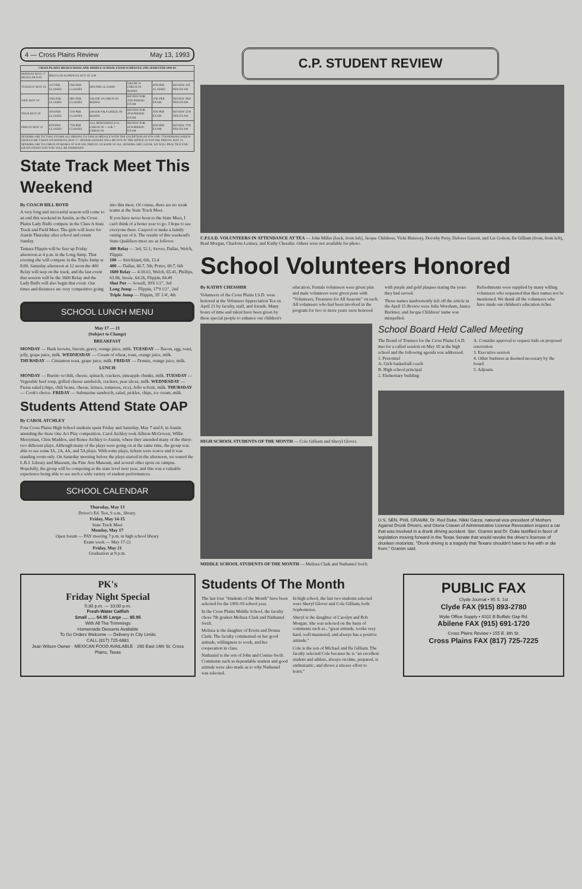4 — Cross Plains Review May 13, 1993
| CROSS PLAINS HIGH SCHOOL AND MIDDLE SCHOOL EXAM SCHEDULE 2ND SEMESTER 1992-93 | | | | | | |
| --- | --- | --- | --- | --- | --- | --- |
| MONDAY MAY 17 REGULAR DAY | REGULAR SCHEDULE OUT AT 3:40 | | | | | |
| TUESDAY MAY 18 | 1ST PER CLASSES | 2ND PER CLASSES | 3RD PER CLASSES | GRADE 11 CHECK IN BOOKS | 4TH PER CLASSES | REVIEW 1ST PER EXAM |
| WED MAY 19 | 2ND PER CLASSES | 3RD PER CLASSES | GRADE 10 CHECK IN BOOKS | REVIEW FOR 2ND PERIOD EXAM | 2ND PER EXAM | REVIEW 3RD PER EXAM |
| THUR MAY 20 | 4TH PER CLASSES | 5TH PER CLASSES | GRADE 9 & 8 CHECK IN BOOKS | REVIEW FOR 4TH PERIOD EXAM | 4TH PER EXAM | REVIEW 5TH PER EXAM |
| FRIDAY MAY 21 | 6TH PER CLASSES | 7TH PER CLASSES | ALL REMAINING 8-11 CHECK IN — 6 & 7 CHECK IN | REVIEW FOR 6TH PERIOD EXAM | 6TH PER EXAM | REVIEW 7TH PER EXAM |
| SENIORS ARE TO TAKE EXAMS ACCORDING TO THIS SCHEDULE WITH THE EXCEPTION OF 6TH AND 7TH PERIODS WHICH SHOULD BE TAKEN ON MONDAY, MAY 17. SENIOR GRADES WILL BE DUE IN THE OFFICE AT 8:00 AM, FRIDAY, MAY 21. SENIORS ARE TO CHECK IN BOOKS AT 8:30 AM, FRIDAY. AS SOON AS ALL SENIORS ARE CLEAR, WE WILL PRACTICE FOR GRADUATION AND YOU WILL BE DISMISSED. | | | | | | |
State Track Meet This Weekend
By COACH BILL BOYD
A very long and successful season will come to an end this weekend in Austin, as the Cross Plains Lady Buffs compete in the Class A State Track and Field Meet. The girls will leave for Austin Thursday after school and return Sunday.
Tamara Flippin will be first up Friday afternoon at 4 p.m. in the Long Jump. That evening she will compete in the Triple Jump at 8:00. Saturday afternoon at 12 noon the 400 Relay will step on the track, and the last event that session will be the 1600 Relay and the Lady Buffs will also begin that event. Our times and distances are very competitive going into this meet. Of course, there are no weak teams at the State Track Meet.
If you have never been to the State Meet, I can't think of a better year to go. I hope to see everyone there. Carpool or make a family outing out of it. The results of this weekend's State Qualifiers meet are as follows:
400 Relay — 3rd, 52.1, Stover, Dallas, Welch, Flippin
100 — Strickland, 6th, 13.4
400 — Dallas, 66.7, 5th; Potter, 69.7, 6th
1600 Relay — 4:18.02, Welch, 65.41, Phillips, 63.86, Steele, 64.26, Flippin, 64.49
Shot Put — Sowell, 39'6 1/2", 3rd
Long Jump — Flippin, 17'9 1/2", 2nd
Triple Jump — Flippin, 35' 1/4', 4th
SCHOOL LUNCH MENU
May 17 — 21
(Subject to Change)
BREAKFAST
MONDAY — Hash browns, biscuit, gravy, orange juice, milk. TUESDAY — Bacon, egg, toast, jelly, grape juice, milk. WEDNESDAY — Cream of wheat, toast, orange juice, milk. THURSDAY — Cinnamon toast, grape juice, milk. FRIDAY — Donuts, orange juice, milk.
LUNCH
MONDAY — Burrito w/chili, cheese, spinach, crackers, pineapple chunks, milk. TUESDAY — Vegetable beef soup, grilled cheese sandwich, crackers, pear slices, milk. WEDNESDAY — Fiesta salad (chips, chili beans, cheese, lettuce, tomatoes, rice), Jello w/fruit, milk. THURSDAY — Cook's choice. FRIDAY — Submarine sandwich, salad, pickles, chips, ice cream, milk.
Students Attend State OAP
By CAROL ATCHLEY
Four Cross Plains High School students spent Friday and Saturday, May 7 and 8, in Austin attending the State One Act Play competition. Carol Atchley took Allison McGowen, Willie Merryman, Chris Maddox, and Renee Atchley to Austin, where they attended many of the thirty-two different plays. Although many of the plays were going on at the same time, the group was able to see some IA, 2A, 4A, and 5A plays. With some plays, tickets were scarce and it was standing room only. On Saturday morning before the plays started in the afternoon, we toured the L.B.J. Library and Museum, the Fine Arts Museum, and several other spots on campus. Hopefully, the group will be competing at the state level next year, and this was a valuable experience being able to see such a wide variety of student performances.
SCHOOL CALENDAR
Thursday, May 13
Driver's Ed. Test, 9 a.m., library.
Friday, May 14-15
State Track Meet
Monday, May 17
Open forum — PAY meeting 7 p.m. in high school library
Exam week — May 17-22
Friday, May 21
Graduation at 8 p.m.
C.P. STUDENT REVIEW
C.P.I.S.D. VOLUNTEERS IN ATTENDANCE AT TEA — John Miller (back, from left), Jacque Childress, Vicki Hataway, Dorothy Petty, Delores Garrett, and Liz Golson; Ila Gilliam (front, from left), Brad Morgan, Charlotte Lettney, and Kathy Chesshir. Others were not available for photo.
School Volunteers Honored
By KATHY CHESSHIR
Volunteers of the Cross Plains I.S.D. were honored at the Volunteer Appreciation Tea on April 21 by faculty, staff, and friends. Many hours of time and talent have been given by these special people to enhance our children's education. Female volunteers were given pins and male volunteers were given pens with "Volunteers, Treasures for All Seasons" on each. All volunteers who had been involved in the program for two or more years were honored with purple and gold plaques stating the years they had served.
Those names inadvertently left off the article in the April 15 Review were Julie Worsham, Janice Buckner, and Jacque Childress' name was misspelled.
Refreshments were supplied by many willing volunteers who requested that their names not be mentioned. We thank all the volunteers who have made our children's education richer.
HIGH SCHOOL STUDENTS OF THE MONTH — Cole Gilliam and Sheryl Glover.
MIDDLE SCHOOL STUDENTS OF THE MONTH — Melissa Clark and Nathaniel Swift.
School Board Held Called Meeting
The Board of Trustees for the Cross Plains I.S.D. met for a called session on May 10 at the high school and the following agenda was addressed:
1. Personnel
A. Girls basketball coach
B. High school principal
2. Elementary building
A. Consider approval to request bids on proposed renovation
3. Executive session
4. Other business as deemed necessary by the board
5. Adjourn.
U.S. SEN. PHIL GRAMM, Dr. Red Duke, Nikki Garza, national vice-president of Mothers Against Drunk Drivers, and Gloria Craven of Administrative License Revocation inspect a car that was involved in a drunk driving accident. Sen. Gramm and Dr. Duke testified in favor of legislation moving forward in the Texas Senate that would revoke the driver's licenses of drunken motorists. "Drunk driving is a tragedy that Texans shouldn't have to live with or die from," Gramm said.
PK's
Friday Night Special
5:30 p.m. — 10:00 p.m.
Fresh-Water Catfish
Small ...... $4.95 Large ..... $5.95
With All The Trimmings
Homemade Desserts Available
To Go Orders Welcome — Delivery in City Limits
CALL (817) 725-6881
Jean Wilson Owner · MEXICAN FOOD AVAILABLE · 260 East 14th St. Cross Plains, Texas
Students Of The Month
The last four "Students of the Month" have been selected for the 1992-93 school year.
In the Cross Plains Middle School, the faculty chose 7th graders Melissa Clark and Nathaniel Swift.
Melissa is the daughter of Erwin and Donna Clark. The faculty commented on her good attitude, willingness to work, and her cooperation in class.
Nathaniel is the son of John and Connie Swift. Comments such as dependable student and good attitude were also made as to why Nathaniel was selected.
In high school, the last two students selected were Sheryl Glover and Cole Gilliam, both Sophomores.
Sheryl is the daughter of Carolyn and Bob Morgan. She was selected on the basis of comments such as..."great attitude, works very hard, well-mannered, and always has a positive attitude."
Cole is the son of Michael and Ila Gilliam. The faculty selected Cole because he is "an excellent student and athlete, always on time, prepared, is enthusiastic, and shows a sincere effort to learn."
PUBLIC FAX
Clyde Journal • 95 S. 1st
Clyde FAX (915) 893-2780
Wylie Office Supply • 4101 B Buffalo Gap Rd.
Abilene FAX (915) 691-1720
Cross Plains Review • 155 E. 8th St.
Cross Plains FAX (817) 725-7225